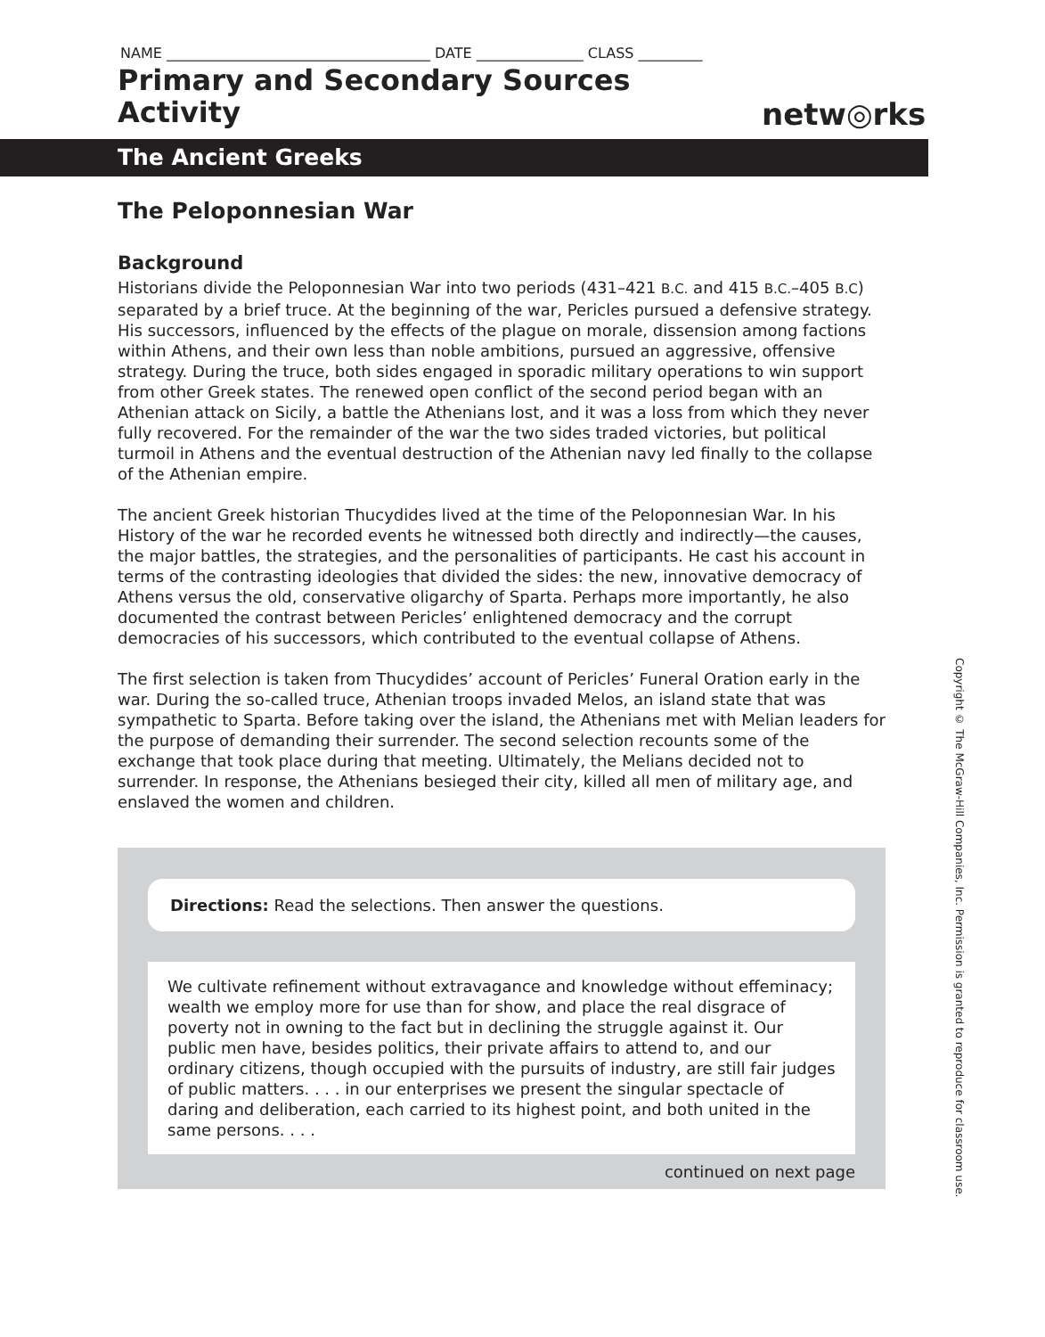NAME _____________________________________ DATE _______________ CLASS _________
Primary and Secondary Sources
Activity
netw◎rks
The Ancient Greeks
The Peloponnesian War
Background
Historians divide the Peloponnesian War into two periods (431–421 B.C. and 415 B.C.–405 B.C) separated by a brief truce. At the beginning of the war, Pericles pursued a defensive strategy. His successors, influenced by the effects of the plague on morale, dissension among factions within Athens, and their own less than noble ambitions, pursued an aggressive, offensive strategy. During the truce, both sides engaged in sporadic military operations to win support from other Greek states. The renewed open conflict of the second period began with an Athenian attack on Sicily, a battle the Athenians lost, and it was a loss from which they never fully recovered. For the remainder of the war the two sides traded victories, but political turmoil in Athens and the eventual destruction of the Athenian navy led finally to the collapse of the Athenian empire.
The ancient Greek historian Thucydides lived at the time of the Peloponnesian War. In his History of the war he recorded events he witnessed both directly and indirectly—the causes, the major battles, the strategies, and the personalities of participants. He cast his account in terms of the contrasting ideologies that divided the sides: the new, innovative democracy of Athens versus the old, conservative oligarchy of Sparta. Perhaps more importantly, he also documented the contrast between Pericles’ enlightened democracy and the corrupt democracies of his successors, which contributed to the eventual collapse of Athens.
The first selection is taken from Thucydides’ account of Pericles’ Funeral Oration early in the war. During the so-called truce, Athenian troops invaded Melos, an island state that was sympathetic to Sparta. Before taking over the island, the Athenians met with Melian leaders for the purpose of demanding their surrender. The second selection recounts some of the exchange that took place during that meeting. Ultimately, the Melians decided not to surrender. In response, the Athenians besieged their city, killed all men of military age, and enslaved the women and children.
Directions: Read the selections. Then answer the questions.
We cultivate refinement without extravagance and knowledge without effeminacy; wealth we employ more for use than for show, and place the real disgrace of poverty not in owning to the fact but in declining the struggle against it. Our public men have, besides politics, their private affairs to attend to, and our ordinary citizens, though occupied with the pursuits of industry, are still fair judges of public matters. . . . in our enterprises we present the singular spectacle of daring and deliberation, each carried to its highest point, and both united in the same persons. . . .
continued on next page
Copyright © The McGraw-Hill Companies, Inc. Permission is granted to reproduce for classroom use.